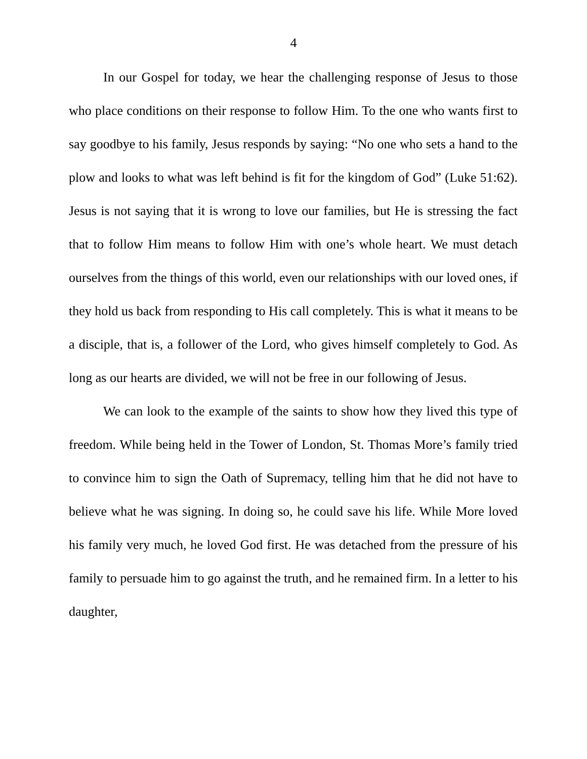4
In our Gospel for today, we hear the challenging response of Jesus to those who place conditions on their response to follow Him. To the one who wants first to say goodbye to his family, Jesus responds by saying: “No one who sets a hand to the plow and looks to what was left behind is fit for the kingdom of God” (Luke 51:62). Jesus is not saying that it is wrong to love our families, but He is stressing the fact that to follow Him means to follow Him with one’s whole heart. We must detach ourselves from the things of this world, even our relationships with our loved ones, if they hold us back from responding to His call completely. This is what it means to be a disciple, that is, a follower of the Lord, who gives himself completely to God. As long as our hearts are divided, we will not be free in our following of Jesus.
We can look to the example of the saints to show how they lived this type of freedom. While being held in the Tower of London, St. Thomas More’s family tried to convince him to sign the Oath of Supremacy, telling him that he did not have to believe what he was signing. In doing so, he could save his life. While More loved his family very much, he loved God first. He was detached from the pressure of his family to persuade him to go against the truth, and he remained firm. In a letter to his daughter,